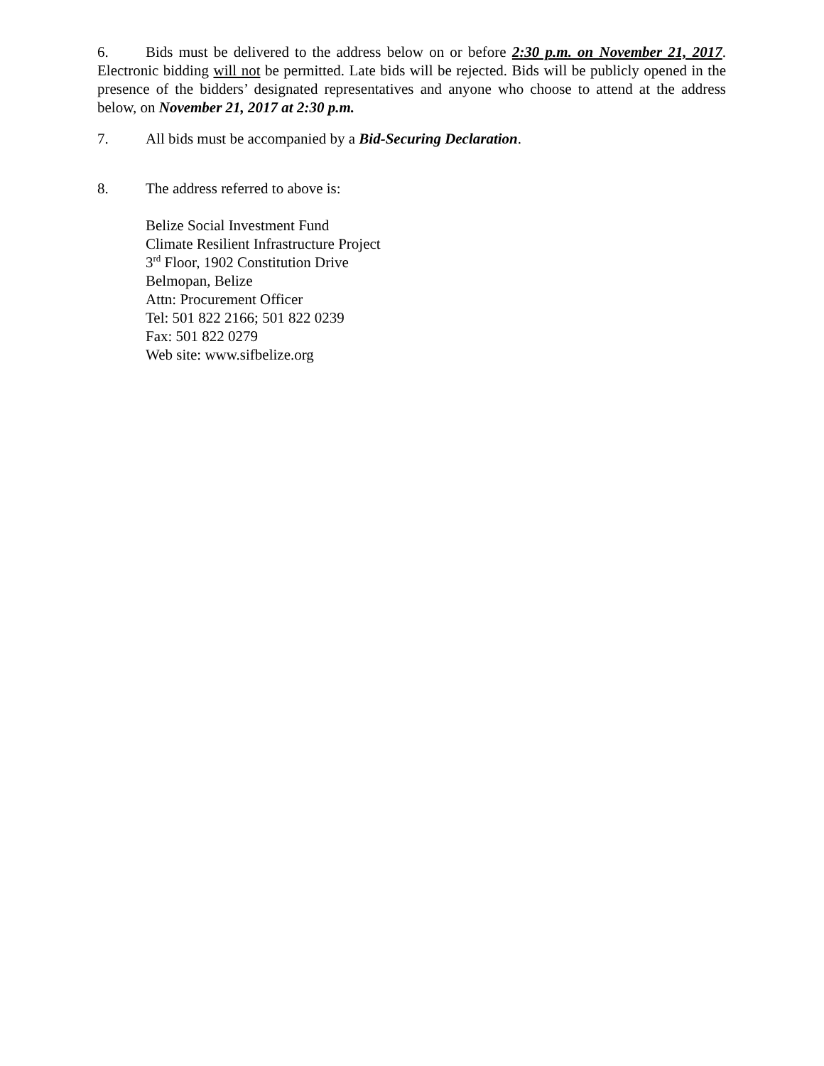6. Bids must be delivered to the address below on or before 2:30 p.m. on November 21, 2017. Electronic bidding will not be permitted. Late bids will be rejected. Bids will be publicly opened in the presence of the bidders’ designated representatives and anyone who choose to attend at the address below, on November 21, 2017 at 2:30 p.m.
7. All bids must be accompanied by a Bid-Securing Declaration.
8. The address referred to above is:
Belize Social Investment Fund
Climate Resilient Infrastructure Project
3<sup>rd</sup> Floor, 1902 Constitution Drive
Belmopan, Belize
Attn: Procurement Officer
Tel: 501 822 2166; 501 822 0239
Fax: 501 822 0279
Web site: www.sifbelize.org